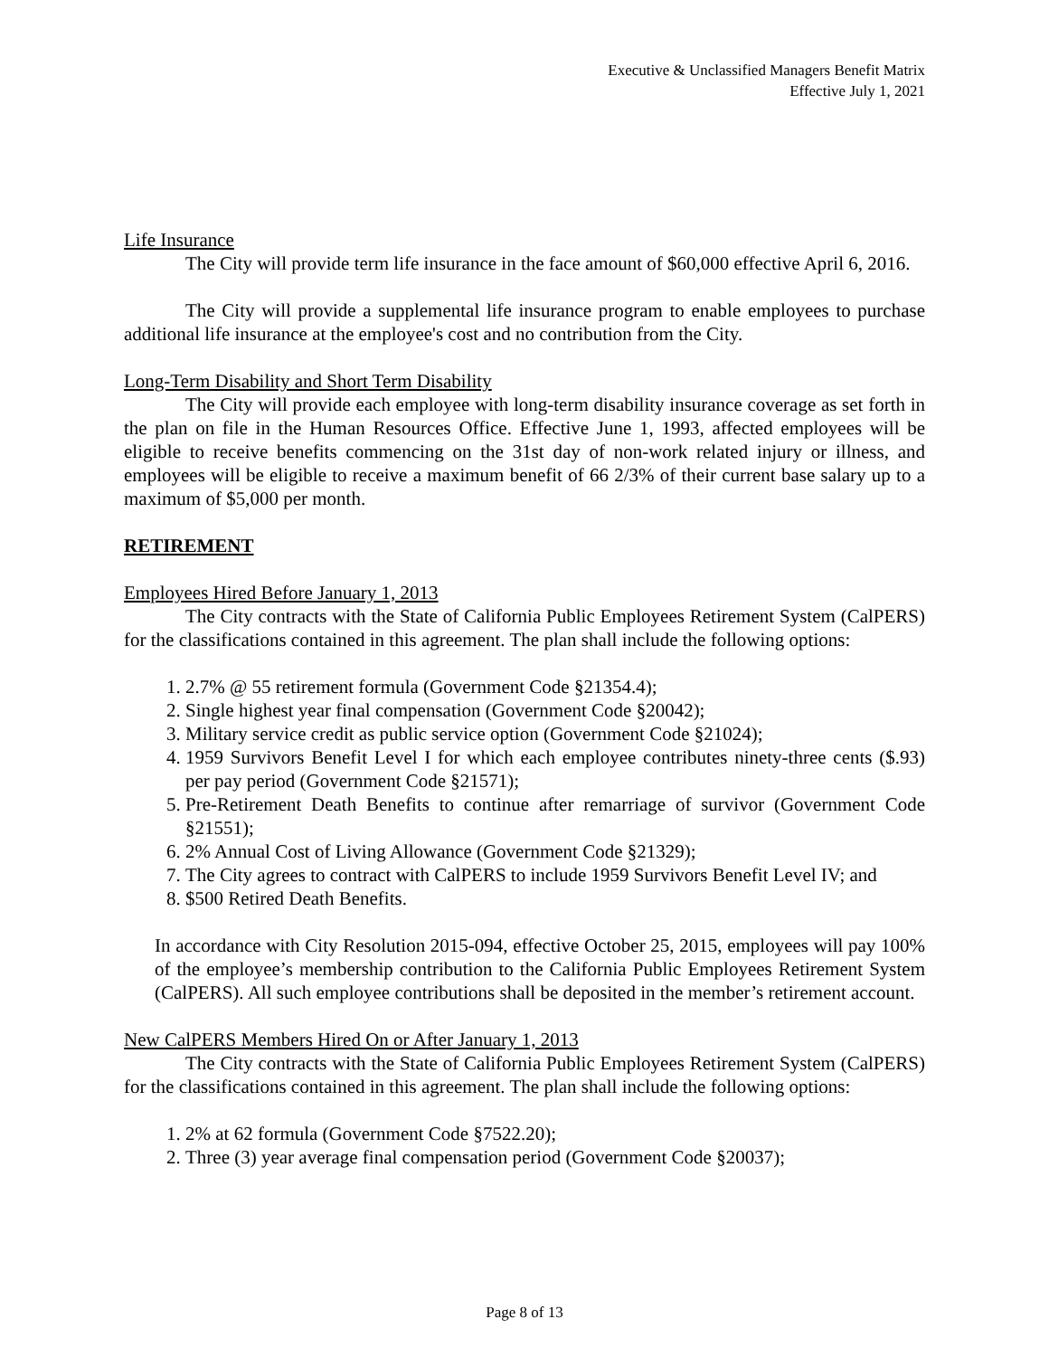Executive & Unclassified Managers Benefit Matrix
Effective July 1, 2021
Life Insurance
The City will provide term life insurance in the face amount of $60,000 effective April 6, 2016.
The City will provide a supplemental life insurance program to enable employees to purchase additional life insurance at the employee's cost and no contribution from the City.
Long-Term Disability and Short Term Disability
The City will provide each employee with long-term disability insurance coverage as set forth in the plan on file in the Human Resources Office. Effective June 1, 1993, affected employees will be eligible to receive benefits commencing on the 31st day of non-work related injury or illness, and employees will be eligible to receive a maximum benefit of 66 2/3% of their current base salary up to a maximum of $5,000 per month.
RETIREMENT
Employees Hired Before January 1, 2013
The City contracts with the State of California Public Employees Retirement System (CalPERS) for the classifications contained in this agreement. The plan shall include the following options:
1. 2.7% @ 55 retirement formula (Government Code §21354.4);
2. Single highest year final compensation (Government Code §20042);
3. Military service credit as public service option (Government Code §21024);
4. 1959 Survivors Benefit Level I for which each employee contributes ninety-three cents ($.93) per pay period (Government Code §21571);
5. Pre-Retirement Death Benefits to continue after remarriage of survivor (Government Code §21551);
6. 2% Annual Cost of Living Allowance (Government Code §21329);
7. The City agrees to contract with CalPERS to include 1959 Survivors Benefit Level IV; and
8. $500 Retired Death Benefits.
In accordance with City Resolution 2015-094, effective October 25, 2015, employees will pay 100% of the employee’s membership contribution to the California Public Employees Retirement System (CalPERS). All such employee contributions shall be deposited in the member’s retirement account.
New CalPERS Members Hired On or After January 1, 2013
The City contracts with the State of California Public Employees Retirement System (CalPERS) for the classifications contained in this agreement. The plan shall include the following options:
1. 2% at 62 formula (Government Code §7522.20);
2. Three (3) year average final compensation period (Government Code §20037);
Page 8 of 13